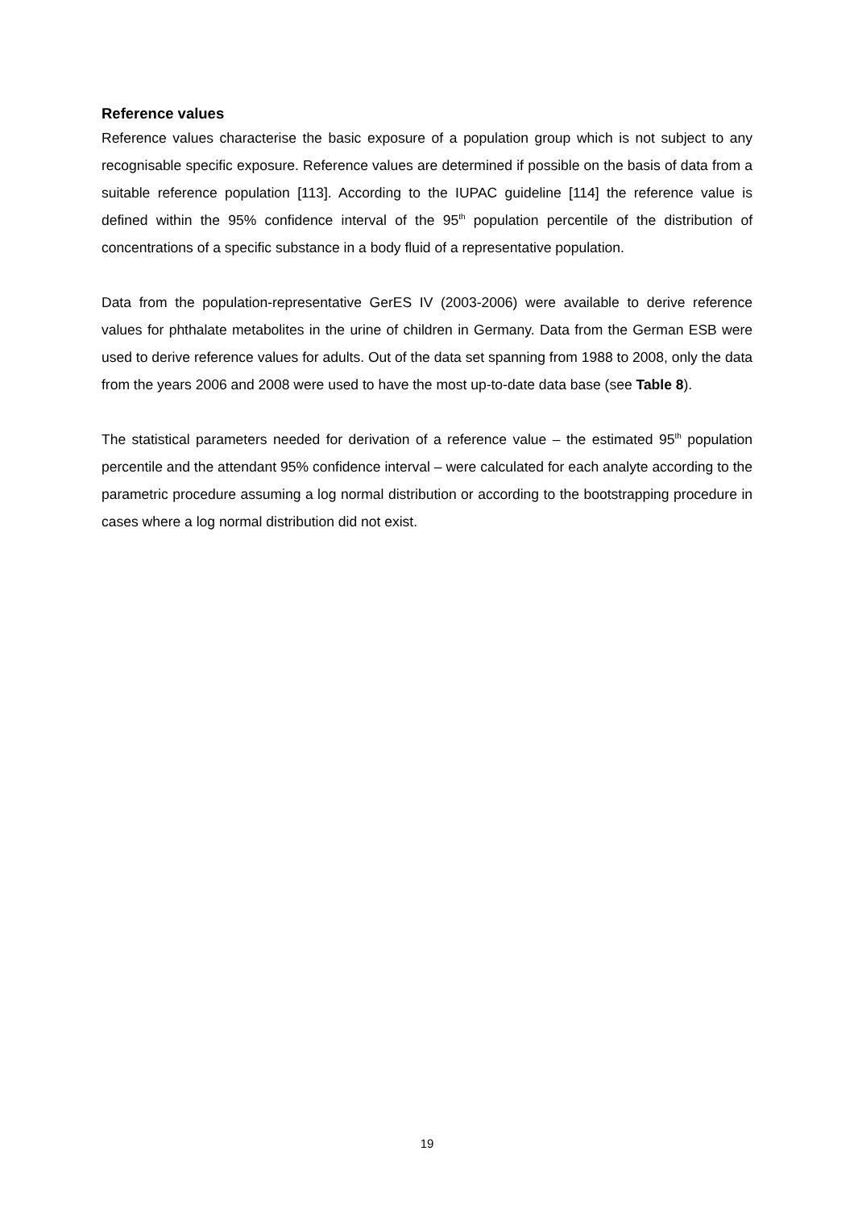Reference values
Reference values characterise the basic exposure of a population group which is not subject to any recognisable specific exposure. Reference values are determined if possible on the basis of data from a suitable reference population [113]. According to the IUPAC guideline [114] the reference value is defined within the 95% confidence interval of the 95<sup>th</sup> population percentile of the distribution of concentrations of a specific substance in a body fluid of a representative population.
Data from the population-representative GerES IV (2003-2006) were available to derive reference values for phthalate metabolites in the urine of children in Germany. Data from the German ESB were used to derive reference values for adults. Out of the data set spanning from 1988 to 2008, only the data from the years 2006 and 2008 were used to have the most up-to-date data base (see Table 8).
The statistical parameters needed for derivation of a reference value – the estimated 95<sup>th</sup> population percentile and the attendant 95% confidence interval – were calculated for each analyte according to the parametric procedure assuming a log normal distribution or according to the bootstrapping procedure in cases where a log normal distribution did not exist.
19